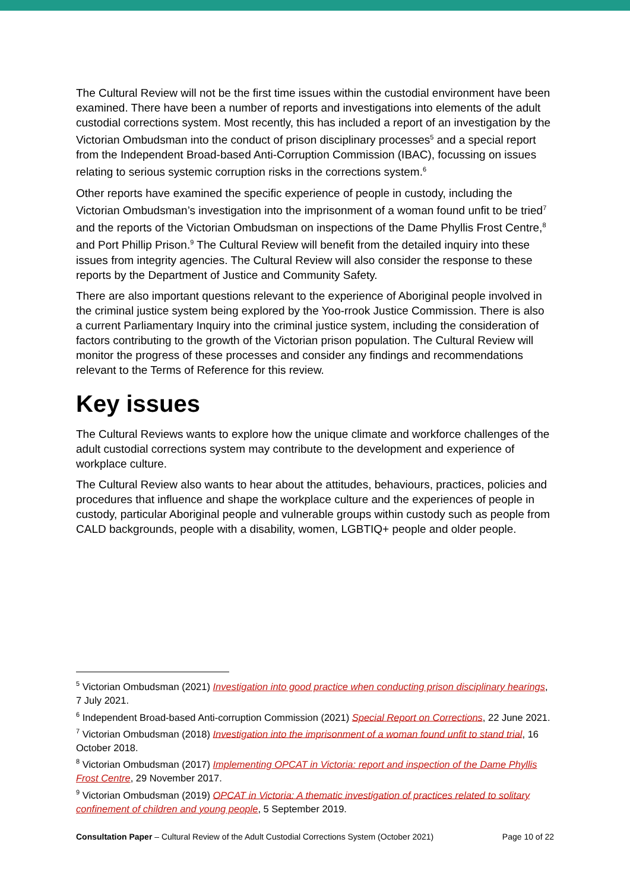The Cultural Review will not be the first time issues within the custodial environment have been examined. There have been a number of reports and investigations into elements of the adult custodial corrections system. Most recently, this has included a report of an investigation by the Victorian Ombudsman into the conduct of prison disciplinary processes<sup>5</sup> and a special report from the Independent Broad-based Anti-Corruption Commission (IBAC), focussing on issues relating to serious systemic corruption risks in the corrections system.<sup>6</sup>
Other reports have examined the specific experience of people in custody, including the Victorian Ombudsman’s investigation into the imprisonment of a woman found unfit to be tried<sup>7</sup> and the reports of the Victorian Ombudsman on inspections of the Dame Phyllis Frost Centre,<sup>8</sup> and Port Phillip Prison.<sup>9</sup> The Cultural Review will benefit from the detailed inquiry into these issues from integrity agencies. The Cultural Review will also consider the response to these reports by the Department of Justice and Community Safety.
There are also important questions relevant to the experience of Aboriginal people involved in the criminal justice system being explored by the Yoo-rrook Justice Commission. There is also a current Parliamentary Inquiry into the criminal justice system, including the consideration of factors contributing to the growth of the Victorian prison population. The Cultural Review will monitor the progress of these processes and consider any findings and recommendations relevant to the Terms of Reference for this review.
Key issues
The Cultural Reviews wants to explore how the unique climate and workforce challenges of the adult custodial corrections system may contribute to the development and experience of workplace culture.
The Cultural Review also wants to hear about the attitudes, behaviours, practices, policies and procedures that influence and shape the workplace culture and the experiences of people in custody, particular Aboriginal people and vulnerable groups within custody such as people from CALD backgrounds, people with a disability, women, LGBTIQ+ people and older people.
<sup>5</sup> Victorian Ombudsman (2021) Investigation into good practice when conducting prison disciplinary hearings, 7 July 2021.
<sup>6</sup> Independent Broad-based Anti-corruption Commission (2021) Special Report on Corrections, 22 June 2021.
<sup>7</sup> Victorian Ombudsman (2018) Investigation into the imprisonment of a woman found unfit to stand trial, 16 October 2018.
<sup>8</sup> Victorian Ombudsman (2017) Implementing OPCAT in Victoria: report and inspection of the Dame Phyllis Frost Centre, 29 November 2017.
<sup>9</sup> Victorian Ombudsman (2019) OPCAT in Victoria: A thematic investigation of practices related to solitary confinement of children and young people, 5 September 2019.
Consultation Paper – Cultural Review of the Adult Custodial Corrections System (October 2021) Page 10 of 22